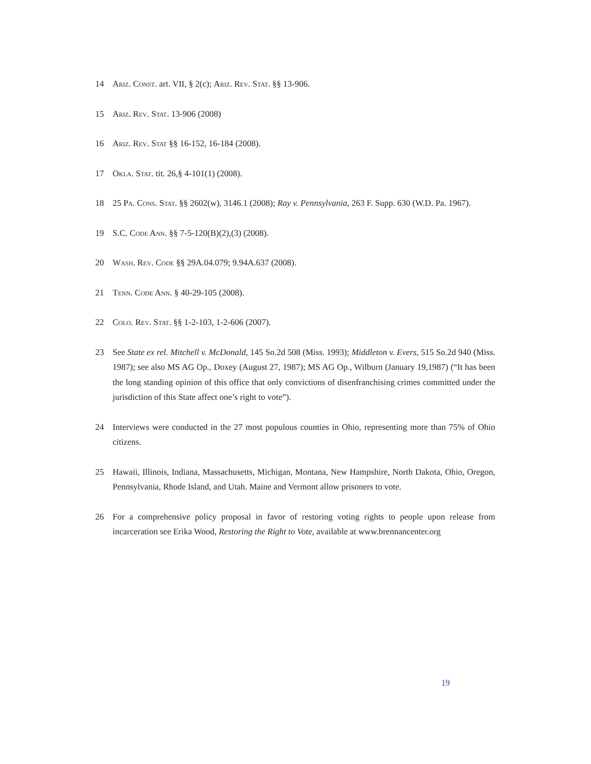14 Ariz. Const. art. VII, § 2(c); Ariz. Rev. Stat. §§ 13-906.
15 Ariz. Rev. Stat. 13-906 (2008)
16 Ariz. Rev. Stat §§ 16-152, 16-184 (2008).
17 Okla. Stat. tit. 26,§ 4-101(1) (2008).
18 25 Pa. Cons. Stat. §§ 2602(w), 3146.1 (2008); Ray v. Pennsylvania, 263 F. Supp. 630 (W.D. Pa. 1967).
19 S.C. Code Ann. §§ 7-5-120(B)(2),(3) (2008).
20 Wash. Rev. Code §§ 29A.04.079; 9.94A.637 (2008).
21 Tenn. Code Ann. § 40-29-105 (2008).
22 Colo. Rev. Stat. §§ 1-2-103, 1-2-606 (2007).
23 See State ex rel. Mitchell v. McDonald, 145 So.2d 508 (Miss. 1993); Middleton v. Evers, 515 So.2d 940 (Miss. 1987); see also MS AG Op., Doxey (August 27, 1987); MS AG Op., Wilburn (January 19,1987) (“It has been the long standing opinion of this office that only convictions of disenfranchising crimes committed under the jurisdiction of this State affect one’s right to vote”).
24 Interviews were conducted in the 27 most populous counties in Ohio, representing more than 75% of Ohio citizens.
25 Hawaii, Illinois, Indiana, Massachusetts, Michigan, Montana, New Hampshire, North Dakota, Ohio, Oregon, Pennsylvania, Rhode Island, and Utah. Maine and Vermont allow prisoners to vote.
26 For a comprehensive policy proposal in favor of restoring voting rights to people upon release from incarceration see Erika Wood, Restoring the Right to Vote, available at www.brennancenter.org
19